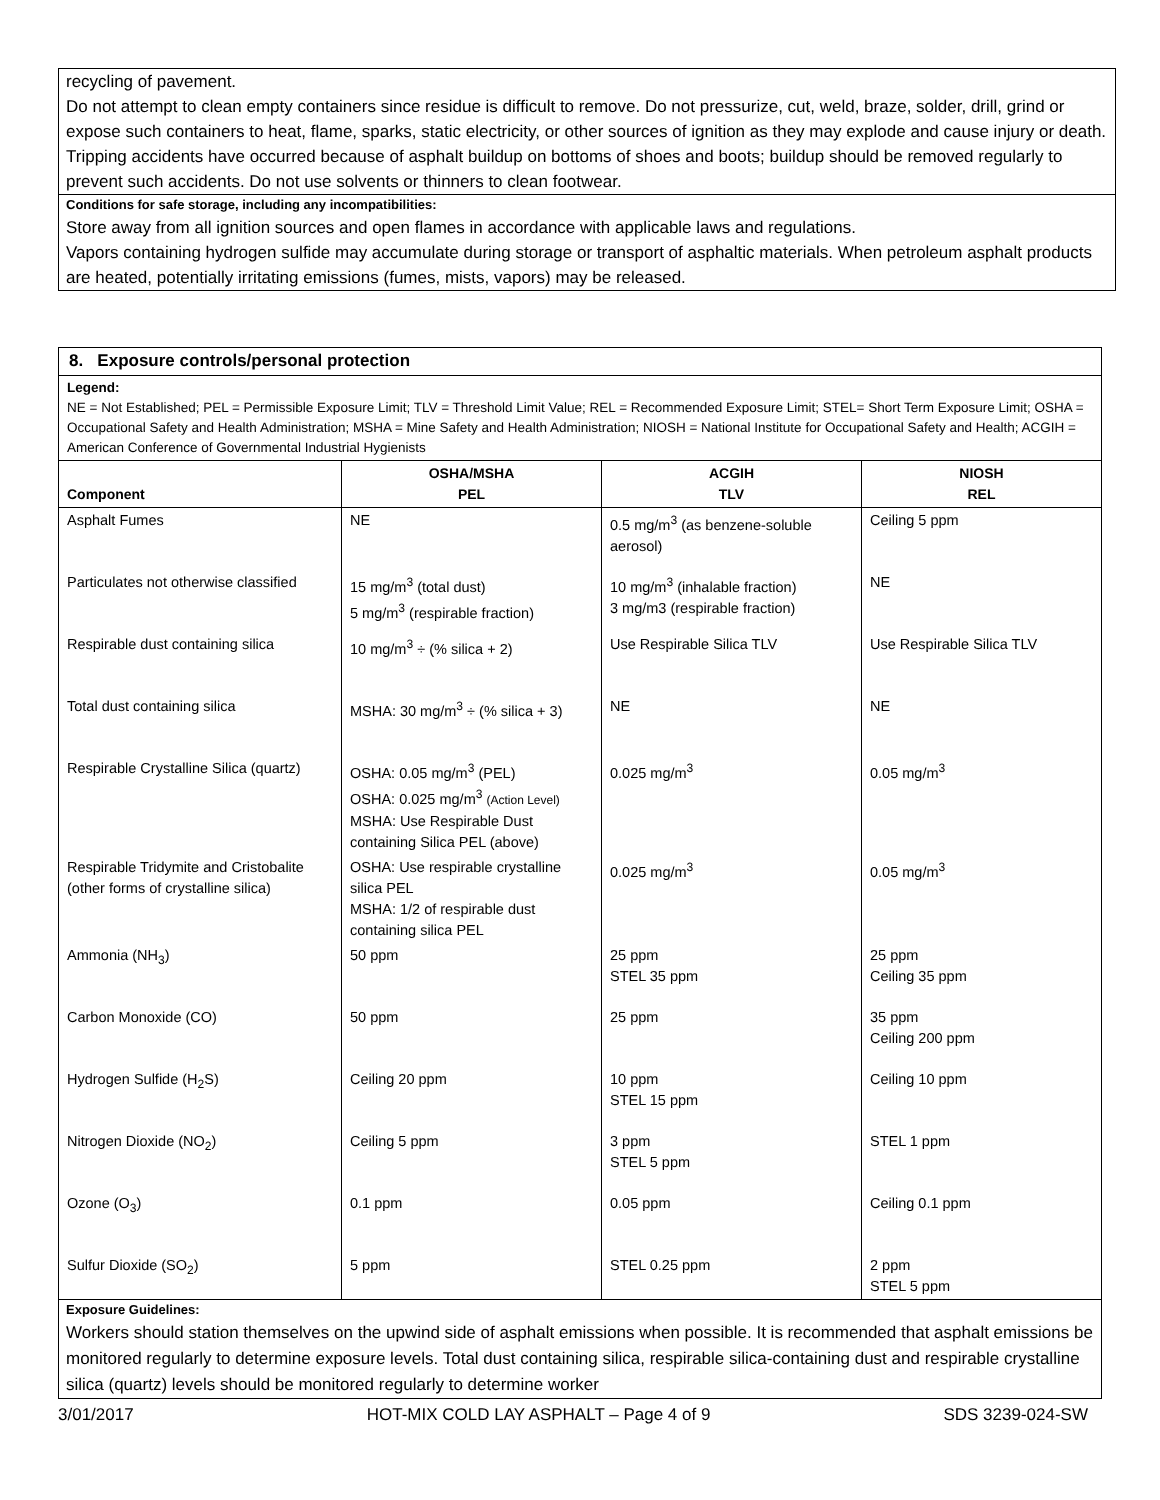recycling of pavement.
Do not attempt to clean empty containers since residue is difficult to remove. Do not pressurize, cut, weld, braze, solder, drill, grind or expose such containers to heat, flame, sparks, static electricity, or other sources of ignition as they may explode and cause injury or death. Tripping accidents have occurred because of asphalt buildup on bottoms of shoes and boots; buildup should be removed regularly to prevent such accidents. Do not use solvents or thinners to clean footwear.
Conditions for safe storage, including any incompatibilities:
Store away from all ignition sources and open flames in accordance with applicable laws and regulations.
Vapors containing hydrogen sulfide may accumulate during storage or transport of asphaltic materials. When petroleum asphalt products are heated, potentially irritating emissions (fumes, mists, vapors) may be released.
8. Exposure controls/personal protection
Legend:
NE = Not Established; PEL = Permissible Exposure Limit; TLV = Threshold Limit Value; REL = Recommended Exposure Limit; STEL= Short Term Exposure Limit; OSHA = Occupational Safety and Health Administration; MSHA = Mine Safety and Health Administration; NIOSH = National Institute for Occupational Safety and Health; ACGIH = American Conference of Governmental Industrial Hygienists
| Component | OSHA/MSHA PEL | ACGIH TLV | NIOSH REL |
| --- | --- | --- | --- |
| Asphalt Fumes | NE | 0.5 mg/m<sup>3</sup> (as benzene-soluble aerosol) | Ceiling 5 ppm |
| Particulates not otherwise classified | 15 mg/m<sup>3</sup> (total dust) 5 mg/m<sup>3</sup> (respirable fraction) | 10 mg/m<sup>3</sup> (inhalable fraction) 3 mg/m3 (respirable fraction) | NE |
| Respirable dust containing silica | 10 mg/m<sup>3</sup> ÷ (% silica + 2) | Use Respirable Silica TLV | Use Respirable Silica TLV |
| Total dust containing silica | MSHA: 30 mg/m<sup>3</sup> ÷ (% silica + 3) | NE | NE |
| Respirable Crystalline Silica (quartz) | OSHA: 0.05 mg/m<sup>3</sup> (PEL) OSHA: 0.025 mg/m<sup>3</sup> (Action Level) MSHA: Use Respirable Dust containing Silica PEL (above) | 0.025 mg/m<sup>3</sup> | 0.05 mg/m<sup>3</sup> |
| Respirable Tridymite and Cristobalite (other forms of crystalline silica) | OSHA: Use respirable crystalline silica PEL MSHA: 1/2 of respirable dust containing silica PEL | 0.025 mg/m<sup>3</sup> | 0.05 mg/m<sup>3</sup> |
| Ammonia (NH<sub>3</sub>) | 50 ppm | 25 ppm STEL 35 ppm | 25 ppm Ceiling 35 ppm |
| Carbon Monoxide (CO) | 50 ppm | 25 ppm | 35 ppm Ceiling 200 ppm |
| Hydrogen Sulfide (H<sub>2</sub>S) | Ceiling 20 ppm | 10 ppm STEL 15 ppm | Ceiling 10 ppm |
| Nitrogen Dioxide (NO<sub>2</sub>) | Ceiling 5 ppm | 3 ppm STEL 5 ppm | STEL 1 ppm |
| Ozone (O<sub>3</sub>) | 0.1 ppm | 0.05 ppm | Ceiling 0.1 ppm |
| Sulfur Dioxide (SO<sub>2</sub>) | 5 ppm | STEL 0.25 ppm | 2 ppm STEL 5 ppm |
Exposure Guidelines:
Workers should station themselves on the upwind side of asphalt emissions when possible. It is recommended that asphalt emissions be monitored regularly to determine exposure levels. Total dust containing silica, respirable silica-containing dust and respirable crystalline silica (quartz) levels should be monitored regularly to determine worker
3/01/2017 HOT-MIX COLD LAY ASPHALT – Page 4 of 9 SDS 3239-024-SW